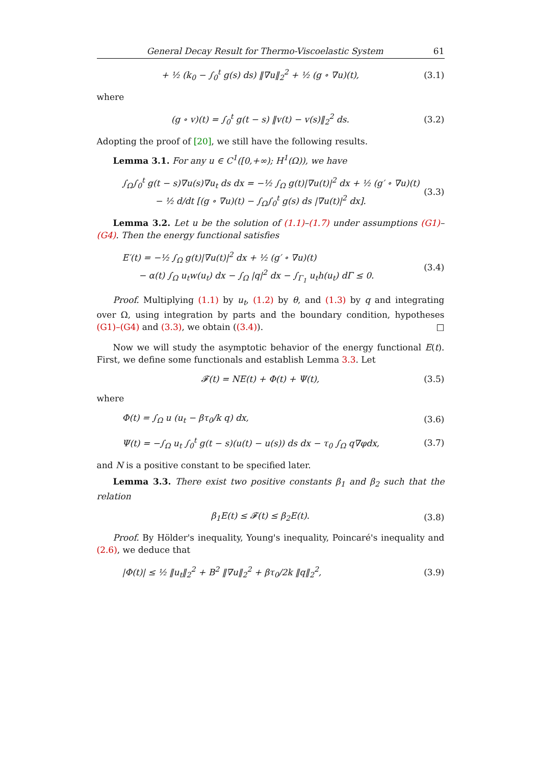General Decay Result for Thermo-Viscoelastic System 61
+ ½ (k<sub>0</sub> − ∫<sub>0</sub><sup>t</sup> g(s) ds) ‖∇u‖<sub>2</sub><sup>2</sup> + ½ (g ∘ ∇u)(t), (3.1)
where
(g ∘ v)(t) = ∫<sub>0</sub><sup>t</sup> g(t − s) ‖v(t) − v(s)‖<sub>2</sub><sup>2</sup> ds. (3.2)
Adopting the proof of [20], we still have the following results.
Lemma 3.1. For any u ∈ C<sup>1</sup>([0,+∞); H<sup>1</sup>(Ω)), we have
∫<sub>Ω</sub>∫<sub>0</sub><sup>t</sup> g(t − s)∇u(s)∇u<sub>t</sub> ds dx = −½ ∫<sub>Ω</sub> g(t)|∇u(t)|<sup>2</sup> dx + ½ (g′ ∘ ∇u)(t)
− ½ d/dt [(g ∘ ∇u)(t) − ∫<sub>Ω</sub>∫<sub>0</sub><sup>t</sup> g(s) ds |∇u(t)|<sup>2</sup> dx]. (3.3)
Lemma 3.2. Let u be the solution of (1.1)–(1.7) under assumptions (G1)–(G4). Then the energy functional satisfies
E′(t) = −½ ∫<sub>Ω</sub> g(t)|∇u(t)|<sup>2</sup> dx + ½ (g′ ∘ ∇u)(t)
− α(t) ∫<sub>Ω</sub> u<sub>t</sub>w(u<sub>t</sub>) dx − ∫<sub>Ω</sub> |q|<sup>2</sup> dx − ∫<sub>Γ<sub>1</sub></sub> u<sub>t</sub>h(u<sub>t</sub>) dΓ ≤ 0. (3.4)
Proof. Multiplying (1.1) by u<sub>t</sub>, (1.2) by θ, and (1.3) by q and integrating over Ω, using integration by parts and the boundary condition, hypotheses (G1)–(G4) and (3.3), we obtain ((3.4)). □
Now we will study the asymptotic behavior of the energy functional E(t). First, we define some functionals and establish Lemma 3.3. Let
𝓕(t) = NE(t) + Φ(t) + Ψ(t), (3.5)
where
Φ(t) = ∫<sub>Ω</sub> u (u<sub>t</sub> − βτ<sub>0</sub>/k q) dx, (3.6)
Ψ(t) = −∫<sub>Ω</sub> u<sub>t</sub> ∫<sub>0</sub><sup>t</sup> g(t − s)(u(t) − u(s)) ds dx − τ<sub>0</sub> ∫<sub>Ω</sub> q∇φdx, (3.7)
and N is a positive constant to be specified later.
Lemma 3.3. There exist two positive constants β<sub>1</sub> and β<sub>2</sub> such that the relation
β<sub>1</sub>E(t) ≤ 𝓕(t) ≤ β<sub>2</sub>E(t). (3.8)
Proof. By Hölder's inequality, Young's inequality, Poincaré's inequality and (2.6), we deduce that
|Φ(t)| ≤ ½ ‖u<sub>t</sub>‖<sub>2</sub><sup>2</sup> + B<sup>2</sup> ‖∇u‖<sub>2</sub><sup>2</sup> + βτ<sub>0</sub>/2k ‖q‖<sub>2</sub><sup>2</sup>, (3.9)